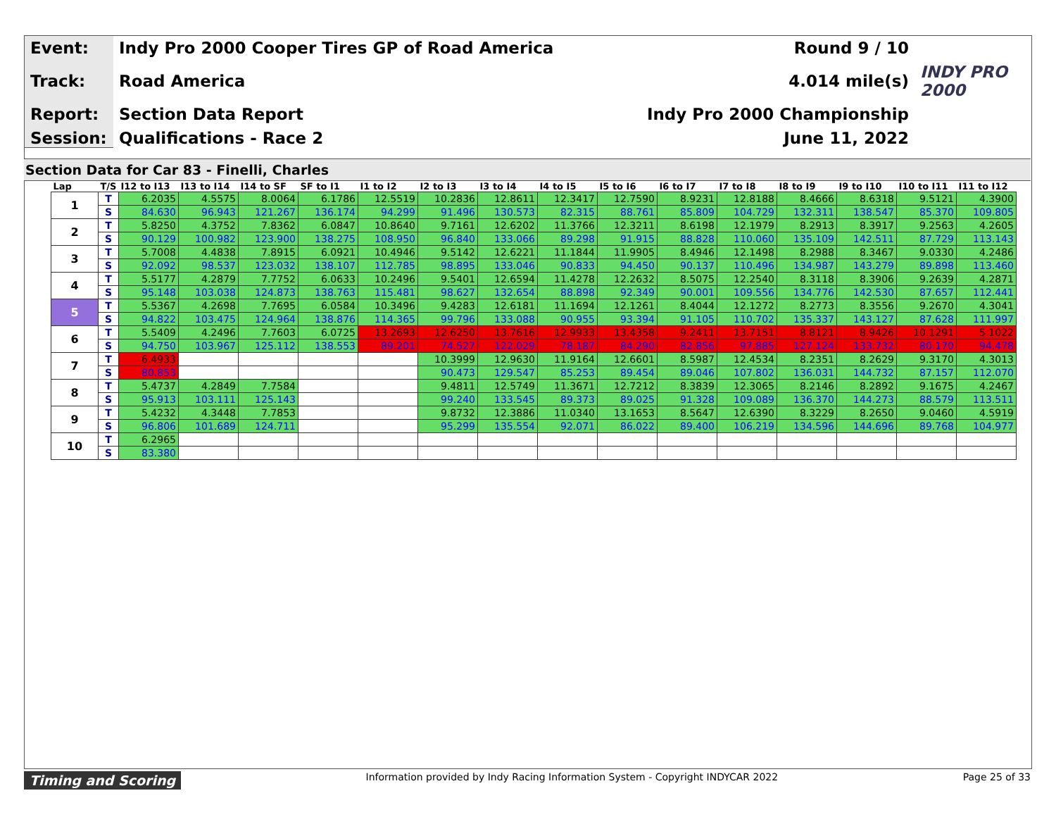| Event: | Indy Pro 2000 Cooper Tires GP of Road America | Round 9 / 10 | |
| Track: | Road America | 4.014 mile(s) | INDY PRO 2000 |
| Report: | Section Data Report | Indy Pro 2000 Championship | |
| Session: | Qualifications - Race 2 | June 11, 2022 | |
Section Data for Car 83 - Finelli, Charles
| Lap | T/S | I12 to I13 | I13 to I14 | I14 to SF | SF to I1 | I1 to I2 | I2 to I3 | I3 to I4 | I4 to I5 | I5 to I6 | I6 to I7 | I7 to I8 | I8 to I9 | I9 to I10 | I10 to I11 | I11 to I12 |
| --- | --- | --- | --- | --- | --- | --- | --- | --- | --- | --- | --- | --- | --- | --- | --- | --- |
| 1 | T | 6.2035 | 4.5575 | 8.0064 | 6.1786 | 12.5519 | 10.2836 | 12.8611 | 12.3417 | 12.7590 | 8.9231 | 12.8188 | 8.4666 | 8.6318 | 9.5121 | 4.3900 |
| | S | 84.630 | 96.943 | 121.267 | 136.174 | 94.299 | 91.496 | 130.573 | 82.315 | 88.761 | 85.809 | 104.729 | 132.311 | 138.547 | 85.370 | 109.805 |
| 2 | T | 5.8250 | 4.3752 | 7.8362 | 6.0847 | 10.8640 | 9.7161 | 12.6202 | 11.3766 | 12.3211 | 8.6198 | 12.1979 | 8.2913 | 8.3917 | 9.2563 | 4.2605 |
| | S | 90.129 | 100.982 | 123.900 | 138.275 | 108.950 | 96.840 | 133.066 | 89.298 | 91.915 | 88.828 | 110.060 | 135.109 | 142.511 | 87.729 | 113.143 |
| 3 | T | 5.7008 | 4.4838 | 7.8915 | 6.0921 | 10.4946 | 9.5142 | 12.6221 | 11.1844 | 11.9905 | 8.4946 | 12.1498 | 8.2988 | 8.3467 | 9.0330 | 4.2486 |
| | S | 92.092 | 98.537 | 123.032 | 138.107 | 112.785 | 98.895 | 133.046 | 90.833 | 94.450 | 90.137 | 110.496 | 134.987 | 143.279 | 89.898 | 113.460 |
| 4 | T | 5.5177 | 4.2879 | 7.7752 | 6.0633 | 10.2496 | 9.5401 | 12.6594 | 11.4278 | 12.2632 | 8.5075 | 12.2540 | 8.3118 | 8.3906 | 9.2639 | 4.2871 |
| | S | 95.148 | 103.038 | 124.873 | 138.763 | 115.481 | 98.627 | 132.654 | 88.898 | 92.349 | 90.001 | 109.556 | 134.776 | 142.530 | 87.657 | 112.441 |
| 5 | T | 5.5367 | 4.2698 | 7.7695 | 6.0584 | 10.3496 | 9.4283 | 12.6181 | 11.1694 | 12.1261 | 8.4044 | 12.1272 | 8.2773 | 8.3556 | 9.2670 | 4.3041 |
| | S | 94.822 | 103.475 | 124.964 | 138.876 | 114.365 | 99.796 | 133.088 | 90.955 | 93.394 | 91.105 | 110.702 | 135.337 | 143.127 | 87.628 | 111.997 |
| 6 | T | 5.5409 | 4.2496 | 7.7603 | 6.0725 | 13.2693 | 12.6250 | 13.7616 | 12.9933 | 13.4358 | 9.2411 | 13.7151 | 8.8121 | 8.9426 | 10.1291 | 5.1022 |
| | S | 94.750 | 103.967 | 125.112 | 138.553 | 89.201 | 74.527 | 122.029 | 78.187 | 84.290 | 82.856 | 97.885 | 127.124 | 133.732 | 80.170 | 94.478 |
| 7 | T | 6.4933 | | | | | 10.3999 | 12.9630 | 11.9164 | 12.6601 | 8.5987 | 12.4534 | 8.2351 | 8.2629 | 9.3170 | 4.3013 |
| | S | 80.853 | | | | | 90.473 | 129.547 | 85.253 | 89.454 | 89.046 | 107.802 | 136.031 | 144.732 | 87.157 | 112.070 |
| 8 | T | 5.4737 | 4.2849 | 7.7584 | | | 9.4811 | 12.5749 | 11.3671 | 12.7212 | 8.3839 | 12.3065 | 8.2146 | 8.2892 | 9.1675 | 4.2467 |
| | S | 95.913 | 103.111 | 125.143 | | | 99.240 | 133.545 | 89.373 | 89.025 | 91.328 | 109.089 | 136.370 | 144.273 | 88.579 | 113.511 |
| 9 | T | 5.4232 | 4.3448 | 7.7853 | | | 9.8732 | 12.3886 | 11.0340 | 13.1653 | 8.5647 | 12.6390 | 8.3229 | 8.2650 | 9.0460 | 4.5919 |
| | S | 96.806 | 101.689 | 124.711 | | | 95.299 | 135.554 | 92.071 | 86.022 | 89.400 | 106.219 | 134.596 | 144.696 | 89.768 | 104.977 |
| 10 | T | 6.2965 | | | | | | | | | | | | | | |
| | S | 83.380 | | | | | | | | | | | | | | |
Timing and Scoring Information provided by Indy Racing Information System - Copyright INDYCAR 2022 Page 25 of 33